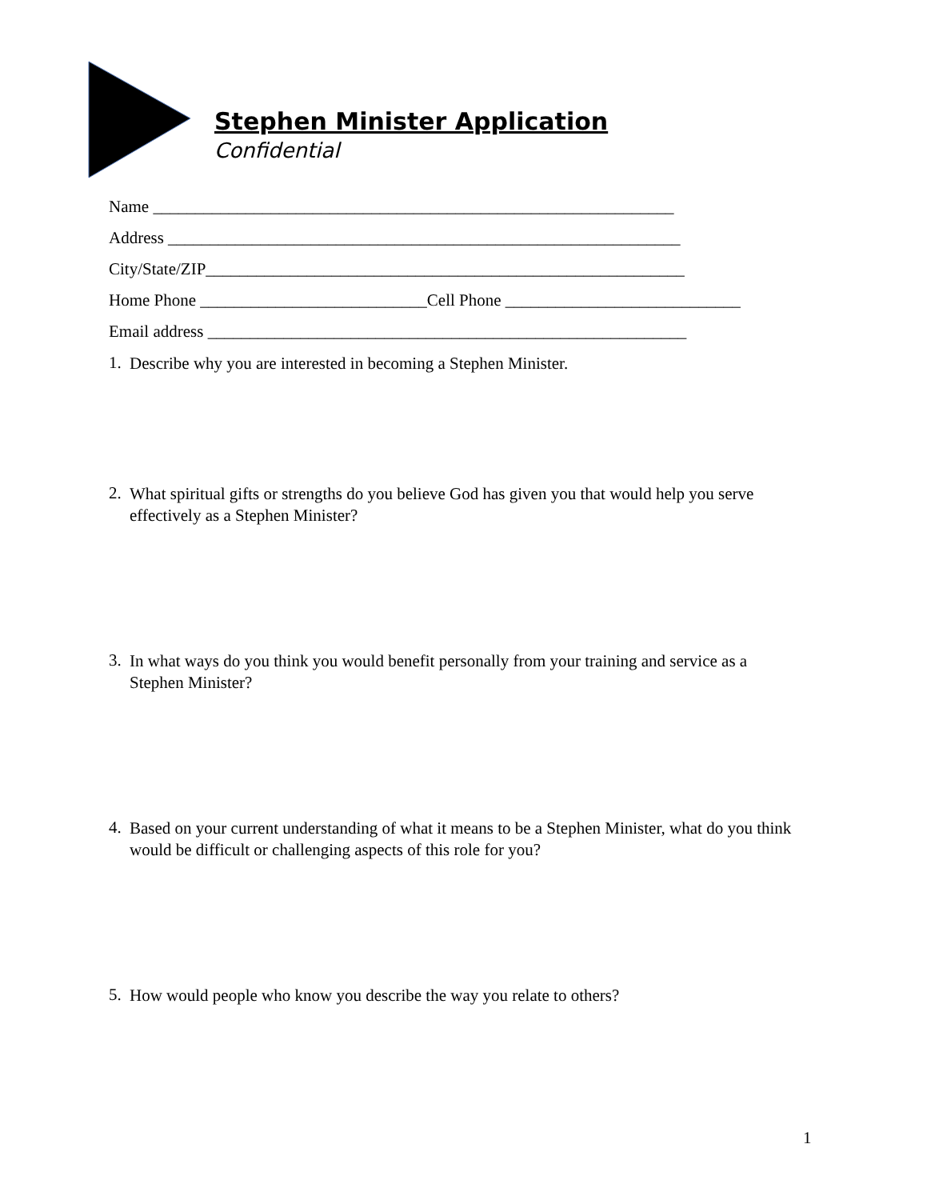Stephen Minister Application
Confidential
Name ______________________________________________________________
Address _____________________________________________________________
City/State/ZIP_________________________________________________________
Home Phone ___________________________Cell Phone ____________________________
Email address _________________________________________________________
1. Describe why you are interested in becoming a Stephen Minister.
2. What spiritual gifts or strengths do you believe God has given you that would help you serve effectively as a Stephen Minister?
3. In what ways do you think you would benefit personally from your training and service as a Stephen Minister?
4. Based on your current understanding of what it means to be a Stephen Minister, what do you think would be difficult or challenging aspects of this role for you?
5. How would people who know you describe the way you relate to others?
1